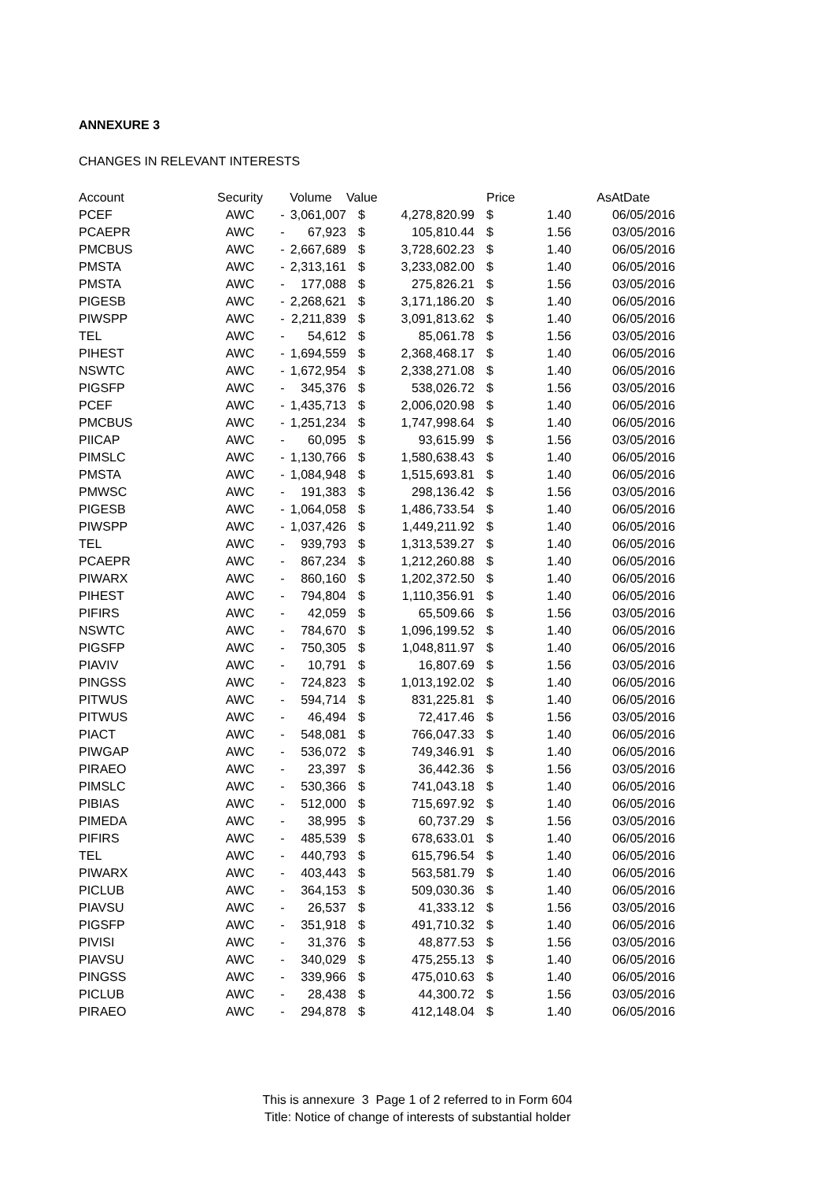ANNEXURE 3
CHANGES IN RELEVANT INTERESTS
| Account | Security | Volume | | Value | | Price | | AsAtDate |
| --- | --- | --- | --- | --- | --- | --- | --- | --- |
| PCEF | AWC | - | 3,061,007 | $ | 4,278,820.99 | $ | 1.40 | 06/05/2016 |
| PCAEPR | AWC | - | 67,923 | $ | 105,810.44 | $ | 1.56 | 03/05/2016 |
| PMCBUS | AWC | - | 2,667,689 | $ | 3,728,602.23 | $ | 1.40 | 06/05/2016 |
| PMSTA | AWC | - | 2,313,161 | $ | 3,233,082.00 | $ | 1.40 | 06/05/2016 |
| PMSTA | AWC | - | 177,088 | $ | 275,826.21 | $ | 1.56 | 03/05/2016 |
| PIGESB | AWC | - | 2,268,621 | $ | 3,171,186.20 | $ | 1.40 | 06/05/2016 |
| PIWSPP | AWC | - | 2,211,839 | $ | 3,091,813.62 | $ | 1.40 | 06/05/2016 |
| TEL | AWC | - | 54,612 | $ | 85,061.78 | $ | 1.56 | 03/05/2016 |
| PIHEST | AWC | - | 1,694,559 | $ | 2,368,468.17 | $ | 1.40 | 06/05/2016 |
| NSWTC | AWC | - | 1,672,954 | $ | 2,338,271.08 | $ | 1.40 | 06/05/2016 |
| PIGSFP | AWC | - | 345,376 | $ | 538,026.72 | $ | 1.56 | 03/05/2016 |
| PCEF | AWC | - | 1,435,713 | $ | 2,006,020.98 | $ | 1.40 | 06/05/2016 |
| PMCBUS | AWC | - | 1,251,234 | $ | 1,747,998.64 | $ | 1.40 | 06/05/2016 |
| PIICAP | AWC | - | 60,095 | $ | 93,615.99 | $ | 1.56 | 03/05/2016 |
| PIMSLC | AWC | - | 1,130,766 | $ | 1,580,638.43 | $ | 1.40 | 06/05/2016 |
| PMSTA | AWC | - | 1,084,948 | $ | 1,515,693.81 | $ | 1.40 | 06/05/2016 |
| PMWSC | AWC | - | 191,383 | $ | 298,136.42 | $ | 1.56 | 03/05/2016 |
| PIGESB | AWC | - | 1,064,058 | $ | 1,486,733.54 | $ | 1.40 | 06/05/2016 |
| PIWSPP | AWC | - | 1,037,426 | $ | 1,449,211.92 | $ | 1.40 | 06/05/2016 |
| TEL | AWC | - | 939,793 | $ | 1,313,539.27 | $ | 1.40 | 06/05/2016 |
| PCAEPR | AWC | - | 867,234 | $ | 1,212,260.88 | $ | 1.40 | 06/05/2016 |
| PIWARX | AWC | - | 860,160 | $ | 1,202,372.50 | $ | 1.40 | 06/05/2016 |
| PIHEST | AWC | - | 794,804 | $ | 1,110,356.91 | $ | 1.40 | 06/05/2016 |
| PIFIRS | AWC | - | 42,059 | $ | 65,509.66 | $ | 1.56 | 03/05/2016 |
| NSWTC | AWC | - | 784,670 | $ | 1,096,199.52 | $ | 1.40 | 06/05/2016 |
| PIGSFP | AWC | - | 750,305 | $ | 1,048,811.97 | $ | 1.40 | 06/05/2016 |
| PIAVIV | AWC | - | 10,791 | $ | 16,807.69 | $ | 1.56 | 03/05/2016 |
| PINGSS | AWC | - | 724,823 | $ | 1,013,192.02 | $ | 1.40 | 06/05/2016 |
| PITWUS | AWC | - | 594,714 | $ | 831,225.81 | $ | 1.40 | 06/05/2016 |
| PITWUS | AWC | - | 46,494 | $ | 72,417.46 | $ | 1.56 | 03/05/2016 |
| PIACT | AWC | - | 548,081 | $ | 766,047.33 | $ | 1.40 | 06/05/2016 |
| PIWGAP | AWC | - | 536,072 | $ | 749,346.91 | $ | 1.40 | 06/05/2016 |
| PIRAEO | AWC | - | 23,397 | $ | 36,442.36 | $ | 1.56 | 03/05/2016 |
| PIMSLC | AWC | - | 530,366 | $ | 741,043.18 | $ | 1.40 | 06/05/2016 |
| PIBIAS | AWC | - | 512,000 | $ | 715,697.92 | $ | 1.40 | 06/05/2016 |
| PIMEDA | AWC | - | 38,995 | $ | 60,737.29 | $ | 1.56 | 03/05/2016 |
| PIFIRS | AWC | - | 485,539 | $ | 678,633.01 | $ | 1.40 | 06/05/2016 |
| TEL | AWC | - | 440,793 | $ | 615,796.54 | $ | 1.40 | 06/05/2016 |
| PIWARX | AWC | - | 403,443 | $ | 563,581.79 | $ | 1.40 | 06/05/2016 |
| PICLUB | AWC | - | 364,153 | $ | 509,030.36 | $ | 1.40 | 06/05/2016 |
| PIAVSU | AWC | - | 26,537 | $ | 41,333.12 | $ | 1.56 | 03/05/2016 |
| PIGSFP | AWC | - | 351,918 | $ | 491,710.32 | $ | 1.40 | 06/05/2016 |
| PIVISI | AWC | - | 31,376 | $ | 48,877.53 | $ | 1.56 | 03/05/2016 |
| PIAVSU | AWC | - | 340,029 | $ | 475,255.13 | $ | 1.40 | 06/05/2016 |
| PINGSS | AWC | - | 339,966 | $ | 475,010.63 | $ | 1.40 | 06/05/2016 |
| PICLUB | AWC | - | 28,438 | $ | 44,300.72 | $ | 1.56 | 03/05/2016 |
| PIRAEO | AWC | - | 294,878 | $ | 412,148.04 | $ | 1.40 | 06/05/2016 |
This is annexure 3 Page 1 of 2 referred to in Form 604
Title: Notice of change of interests of substantial holder